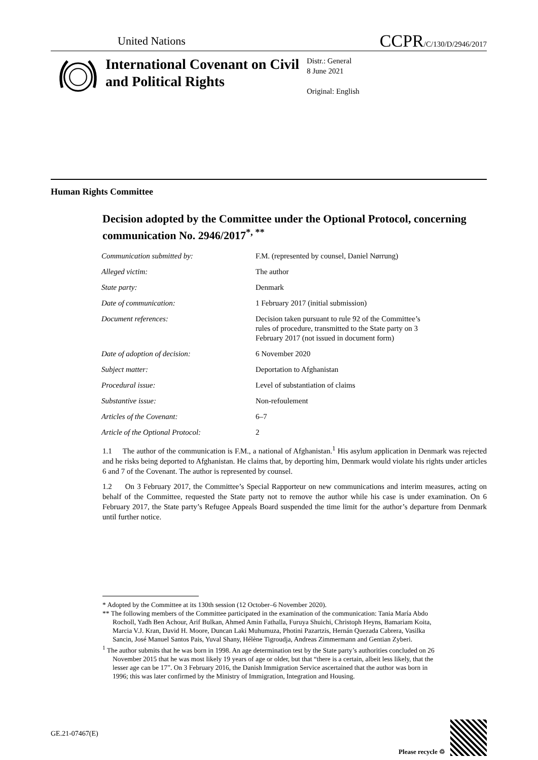United Nations CCPR/C/130/D/2946/2017
International Covenant on Civil and Political Rights
Distr.: General
8 June 2021
Original: English
Human Rights Committee
Decision adopted by the Committee under the Optional Protocol, concerning communication No. 2946/2017<sup>*, **</sup>
| Communication submitted by: | F.M. (represented by counsel, Daniel Nørrung) |
| Alleged victim: | The author |
| State party: | Denmark |
| Date of communication: | 1 February 2017 (initial submission) |
| Document references: | Decision taken pursuant to rule 92 of the Committee’s rules of procedure, transmitted to the State party on 3 February 2017 (not issued in document form) |
| Date of adoption of decision: | 6 November 2020 |
| Subject matter: | Deportation to Afghanistan |
| Procedural issue: | Level of substantiation of claims |
| Substantive issue: | Non-refoulement |
| Articles of the Covenant: | 6–7 |
| Article of the Optional Protocol: | 2 |
1.1 The author of the communication is F.M., a national of Afghanistan.<sup>1</sup> His asylum application in Denmark was rejected and he risks being deported to Afghanistan. He claims that, by deporting him, Denmark would violate his rights under articles 6 and 7 of the Covenant. The author is represented by counsel.
1.2 On 3 February 2017, the Committee’s Special Rapporteur on new communications and interim measures, acting on behalf of the Committee, requested the State party not to remove the author while his case is under examination. On 6 February 2017, the State party’s Refugee Appeals Board suspended the time limit for the author’s departure from Denmark until further notice.
* Adopted by the Committee at its 130th session (12 October–6 November 2020).
** The following members of the Committee participated in the examination of the communication: Tania María Abdo Rocholl, Yadh Ben Achour, Arif Bulkan, Ahmed Amin Fathalla, Furuya Shuichi, Christoph Heyns, Bamariam Koita, Marcia V.J. Kran, David H. Moore, Duncan Laki Muhumuza, Photini Pazartzis, Hernán Quezada Cabrera, Vasilka Sancin, José Manuel Santos Pais, Yuval Shany, Hélène Tigroudja, Andreas Zimmermann and Gentian Zyberi.
<sup>1</sup> The author submits that he was born in 1998. An age determination test by the State party’s authorities concluded on 26 November 2015 that he was most likely 19 years of age or older, but that “there is a certain, albeit less likely, that the lesser age can be 17”. On 3 February 2016, the Danish Immigration Service ascertained that the author was born in 1996; this was later confirmed by the Ministry of Immigration, Integration and Housing.
GE.21-07467(E) Please recycle ♲